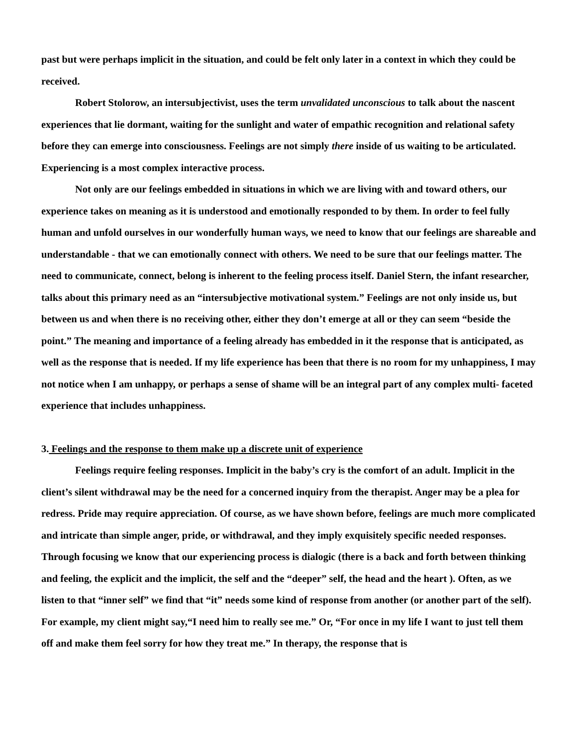past but were perhaps implicit in the situation, and could be felt only later in a context in which they could be received.
Robert Stolorow, an intersubjectivist, uses the term unvalidated unconscious to talk about the nascent experiences that lie dormant, waiting for the sunlight and water of empathic recognition and relational safety before they can emerge into consciousness. Feelings are not simply there inside of us waiting to be articulated. Experiencing is a most complex interactive process.
Not only are our feelings embedded in situations in which we are living with and toward others, our experience takes on meaning as it is understood and emotionally responded to by them. In order to feel fully human and unfold ourselves in our wonderfully human ways, we need to know that our feelings are shareable and understandable - that we can emotionally connect with others. We need to be sure that our feelings matter. The need to communicate, connect, belong is inherent to the feeling process itself. Daniel Stern, the infant researcher, talks about this primary need as an “intersubjective motivational system.” Feelings are not only inside us, but between us and when there is no receiving other, either they don’t emerge at all or they can seem “beside the point.” The meaning and importance of a feeling already has embedded in it the response that is anticipated, as well as the response that is needed. If my life experience has been that there is no room for my unhappiness, I may not notice when I am unhappy, or perhaps a sense of shame will be an integral part of any complex multi- faceted experience that includes unhappiness.
3. Feelings and the response to them make up a discrete unit of experience
Feelings require feeling responses. Implicit in the baby’s cry is the comfort of an adult. Implicit in the client’s silent withdrawal may be the need for a concerned inquiry from the therapist. Anger may be a plea for redress. Pride may require appreciation. Of course, as we have shown before, feelings are much more complicated and intricate than simple anger, pride, or withdrawal, and they imply exquisitely specific needed responses. Through focusing we know that our experiencing process is dialogic (there is a back and forth between thinking and feeling, the explicit and the implicit, the self and the “deeper” self, the head and the heart ). Often, as we listen to that “inner self” we find that “it” needs some kind of response from another (or another part of the self). For example, my client might say,“I need him to really see me.” Or, “For once in my life I want to just tell them off and make them feel sorry for how they treat me.” In therapy, the response that is